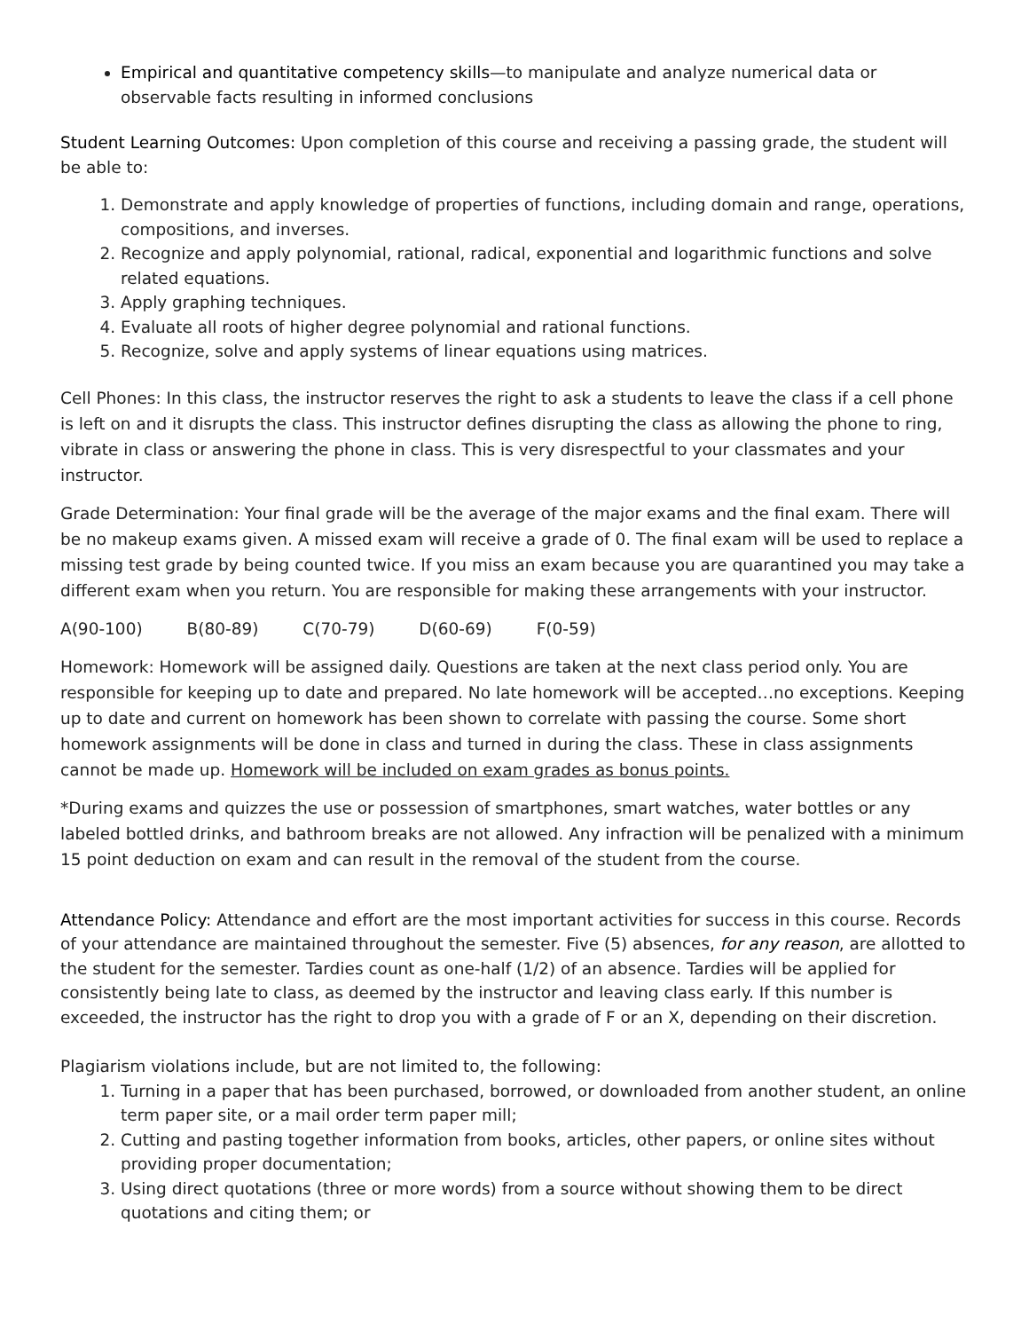Empirical and quantitative competency skills—to manipulate and analyze numerical data or observable facts resulting in informed conclusions
Student Learning Outcomes: Upon completion of this course and receiving a passing grade, the student will be able to:
1. Demonstrate and apply knowledge of properties of functions, including domain and range, operations, compositions, and inverses.
2. Recognize and apply polynomial, rational, radical, exponential and logarithmic functions and solve related equations.
3. Apply graphing techniques.
4. Evaluate all roots of higher degree polynomial and rational functions.
5. Recognize, solve and apply systems of linear equations using matrices.
Cell Phones: In this class, the instructor reserves the right to ask a students to leave the class if a cell phone is left on and it disrupts the class. This instructor defines disrupting the class as allowing the phone to ring, vibrate in class or answering the phone in class. This is very disrespectful to your classmates and your instructor.
Grade Determination: Your final grade will be the average of the major exams and the final exam. There will be no makeup exams given. A missed exam will receive a grade of 0. The final exam will be used to replace a missing test grade by being counted twice. If you miss an exam because you are quarantined you may take a different exam when you return. You are responsible for making these arrangements with your instructor.
A(90-100) B(80-89) C(70-79) D(60-69) F(0-59)
Homework: Homework will be assigned daily. Questions are taken at the next class period only. You are responsible for keeping up to date and prepared. No late homework will be accepted…no exceptions. Keeping up to date and current on homework has been shown to correlate with passing the course. Some short homework assignments will be done in class and turned in during the class. These in class assignments cannot be made up. Homework will be included on exam grades as bonus points.
*During exams and quizzes the use or possession of smartphones, smart watches, water bottles or any labeled bottled drinks, and bathroom breaks are not allowed. Any infraction will be penalized with a minimum 15 point deduction on exam and can result in the removal of the student from the course.
Attendance Policy: Attendance and effort are the most important activities for success in this course. Records of your attendance are maintained throughout the semester. Five (5) absences, for any reason, are allotted to the student for the semester. Tardies count as one-half (1/2) of an absence. Tardies will be applied for consistently being late to class, as deemed by the instructor and leaving class early. If this number is exceeded, the instructor has the right to drop you with a grade of F or an X, depending on their discretion.
Plagiarism violations include, but are not limited to, the following:
1. Turning in a paper that has been purchased, borrowed, or downloaded from another student, an online term paper site, or a mail order term paper mill;
2. Cutting and pasting together information from books, articles, other papers, or online sites without providing proper documentation;
3. Using direct quotations (three or more words) from a source without showing them to be direct quotations and citing them; or